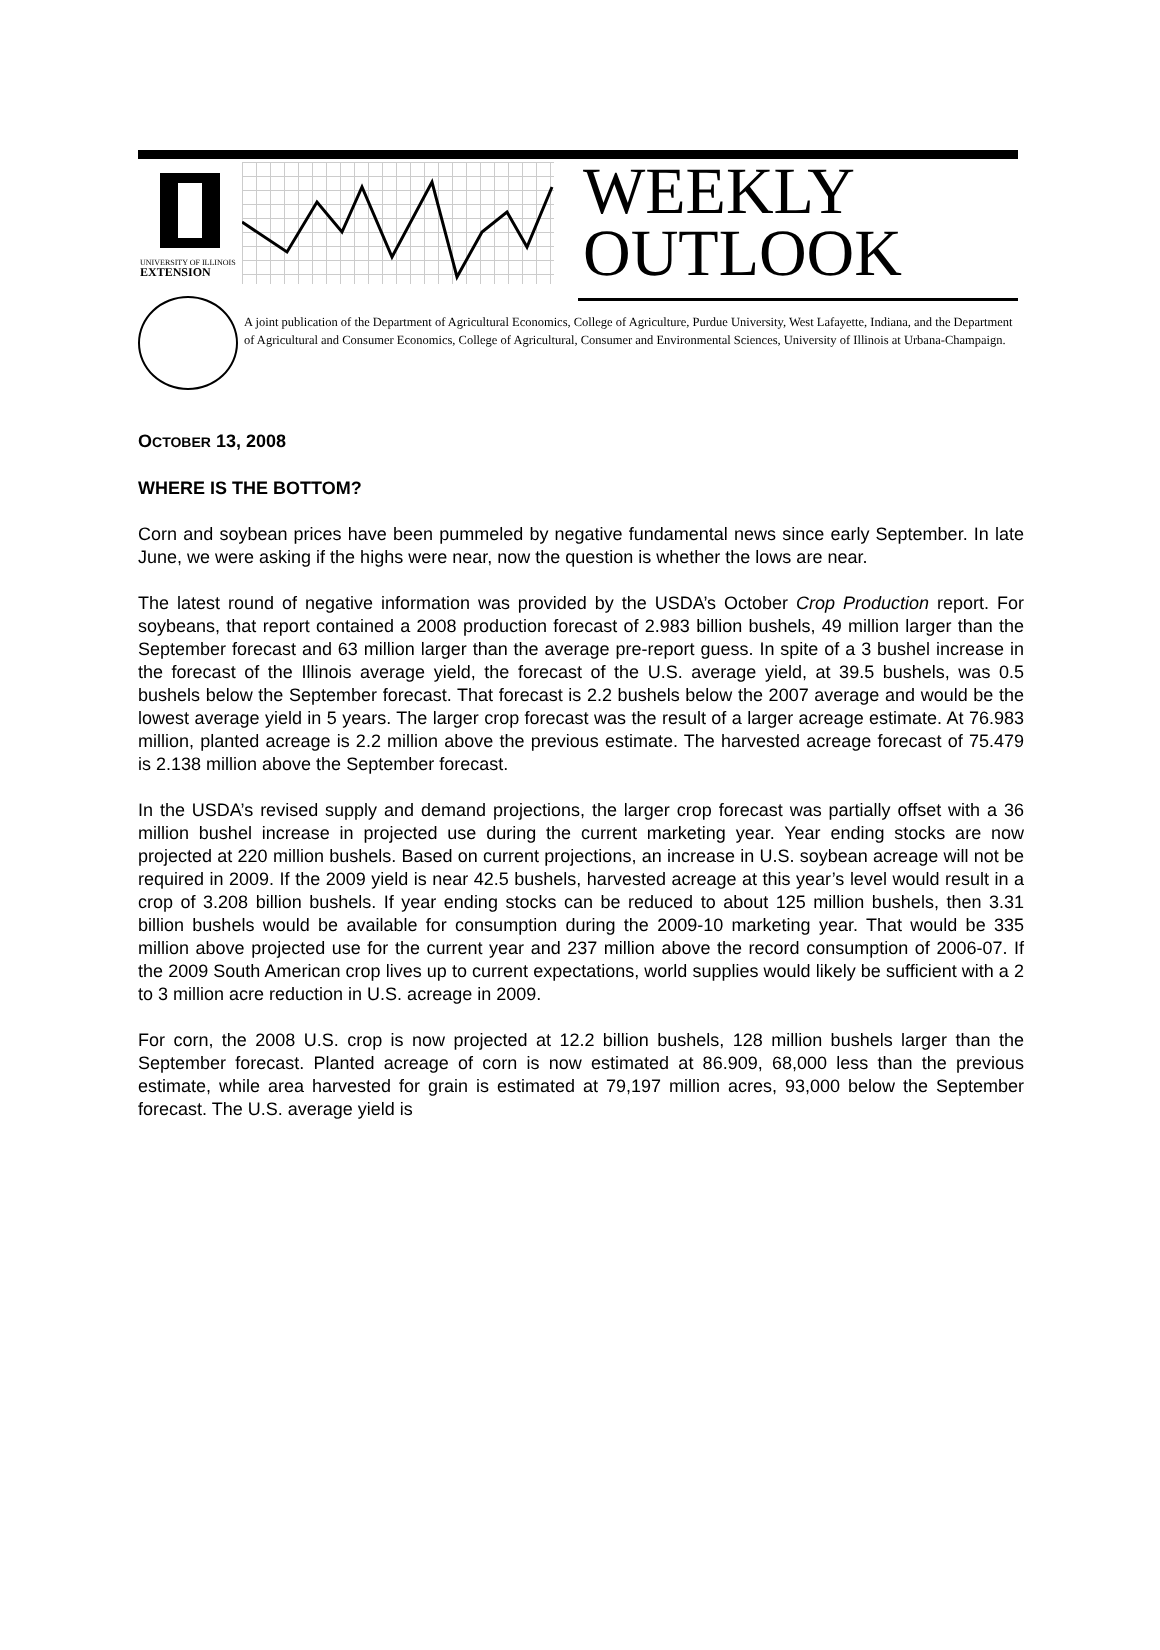UNIVERSITY OF ILLINOIS
EXTENSION
WEEKLY
OUTLOOK
A joint publication of the Department of Agricultural Economics, College of Agriculture, Purdue University, West Lafayette, Indiana, and the Department of Agricultural and Consumer Economics, College of Agricultural, Consumer and Environmental Sciences, University of Illinois at Urbana-Champaign.
OCTOBER 13, 2008
WHERE IS THE BOTTOM?
Corn and soybean prices have been pummeled by negative fundamental news since early September. In late June, we were asking if the highs were near, now the question is whether the lows are near.
The latest round of negative information was provided by the USDA’s October Crop Production report. For soybeans, that report contained a 2008 production forecast of 2.983 billion bushels, 49 million larger than the September forecast and 63 million larger than the average pre-report guess. In spite of a 3 bushel increase in the forecast of the Illinois average yield, the forecast of the U.S. average yield, at 39.5 bushels, was 0.5 bushels below the September forecast. That forecast is 2.2 bushels below the 2007 average and would be the lowest average yield in 5 years. The larger crop forecast was the result of a larger acreage estimate. At 76.983 million, planted acreage is 2.2 million above the previous estimate. The harvested acreage forecast of 75.479 is 2.138 million above the September forecast.
In the USDA’s revised supply and demand projections, the larger crop forecast was partially offset with a 36 million bushel increase in projected use during the current marketing year. Year ending stocks are now projected at 220 million bushels. Based on current projections, an increase in U.S. soybean acreage will not be required in 2009. If the 2009 yield is near 42.5 bushels, harvested acreage at this year’s level would result in a crop of 3.208 billion bushels. If year ending stocks can be reduced to about 125 million bushels, then 3.31 billion bushels would be available for consumption during the 2009-10 marketing year. That would be 335 million above projected use for the current year and 237 million above the record consumption of 2006-07. If the 2009 South American crop lives up to current expectations, world supplies would likely be sufficient with a 2 to 3 million acre reduction in U.S. acreage in 2009.
For corn, the 2008 U.S. crop is now projected at 12.2 billion bushels, 128 million bushels larger than the September forecast. Planted acreage of corn is now estimated at 86.909, 68,000 less than the previous estimate, while area harvested for grain is estimated at 79,197 million acres, 93,000 below the September forecast. The U.S. average yield is